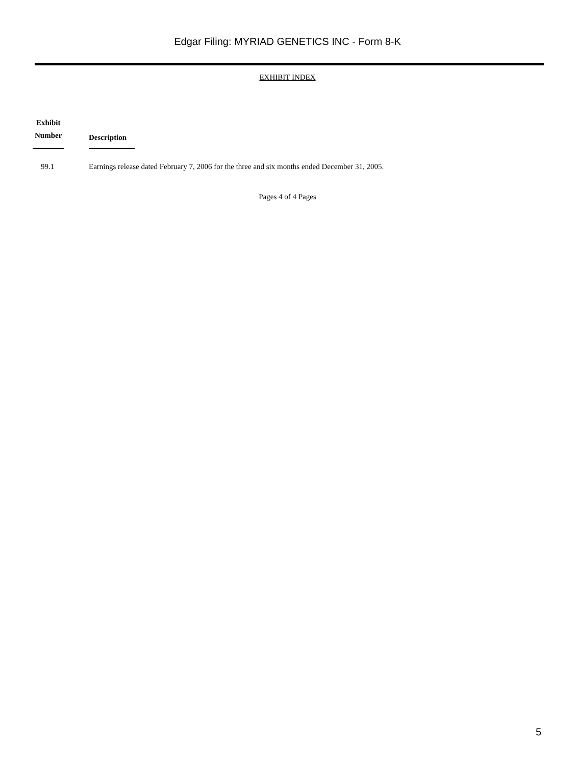Edgar Filing: MYRIAD GENETICS INC - Form 8-K
EXHIBIT INDEX
| Exhibit Number | Description |
| --- | --- |
| 99.1 | Earnings release dated February 7, 2006 for the three and six months ended December 31, 2005. |
Pages 4 of 4 Pages
5